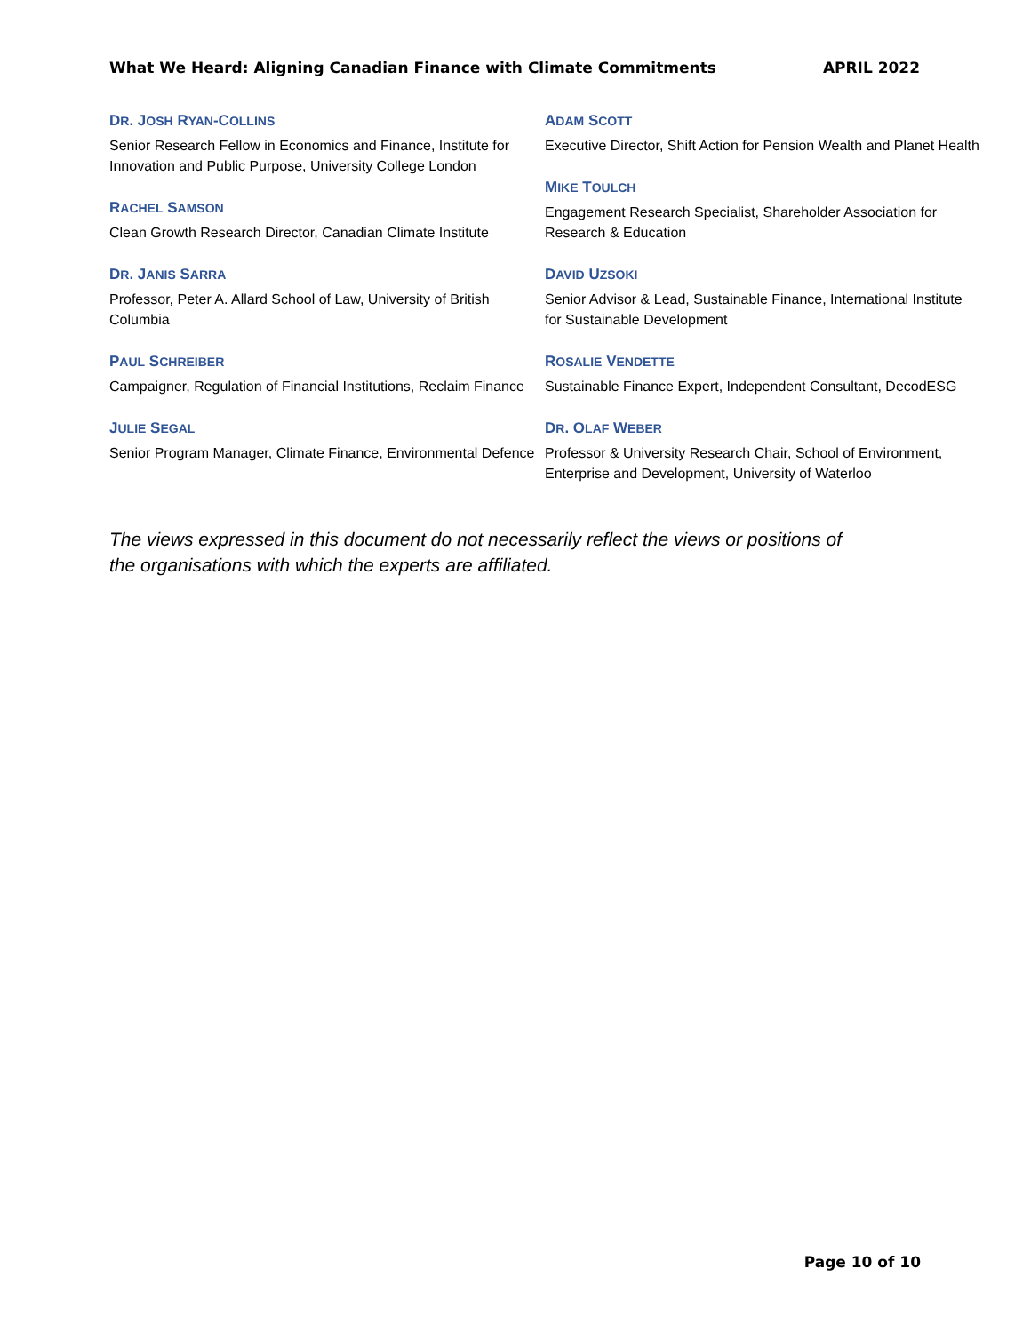What We Heard: Aligning Canadian Finance with Climate Commitments APRIL 2022
DR. JOSH RYAN-COLLINS
Senior Research Fellow in Economics and Finance, Institute for Innovation and Public Purpose, University College London
RACHEL SAMSON
Clean Growth Research Director, Canadian Climate Institute
DR. JANIS SARRA
Professor, Peter A. Allard School of Law, University of British Columbia
PAUL SCHREIBER
Campaigner, Regulation of Financial Institutions, Reclaim Finance
JULIE SEGAL
Senior Program Manager, Climate Finance, Environmental Defence
ADAM SCOTT
Executive Director, Shift Action for Pension Wealth and Planet Health
MIKE TOULCH
Engagement Research Specialist, Shareholder Association for Research & Education
DAVID UZSOKI
Senior Advisor & Lead, Sustainable Finance, International Institute for Sustainable Development
ROSALIE VENDETTE
Sustainable Finance Expert, Independent Consultant, DecodESG
DR. OLAF WEBER
Professor & University Research Chair, School of Environment, Enterprise and Development, University of Waterloo
The views expressed in this document do not necessarily reflect the views or positions of the organisations with which the experts are affiliated.
Page 10 of 10